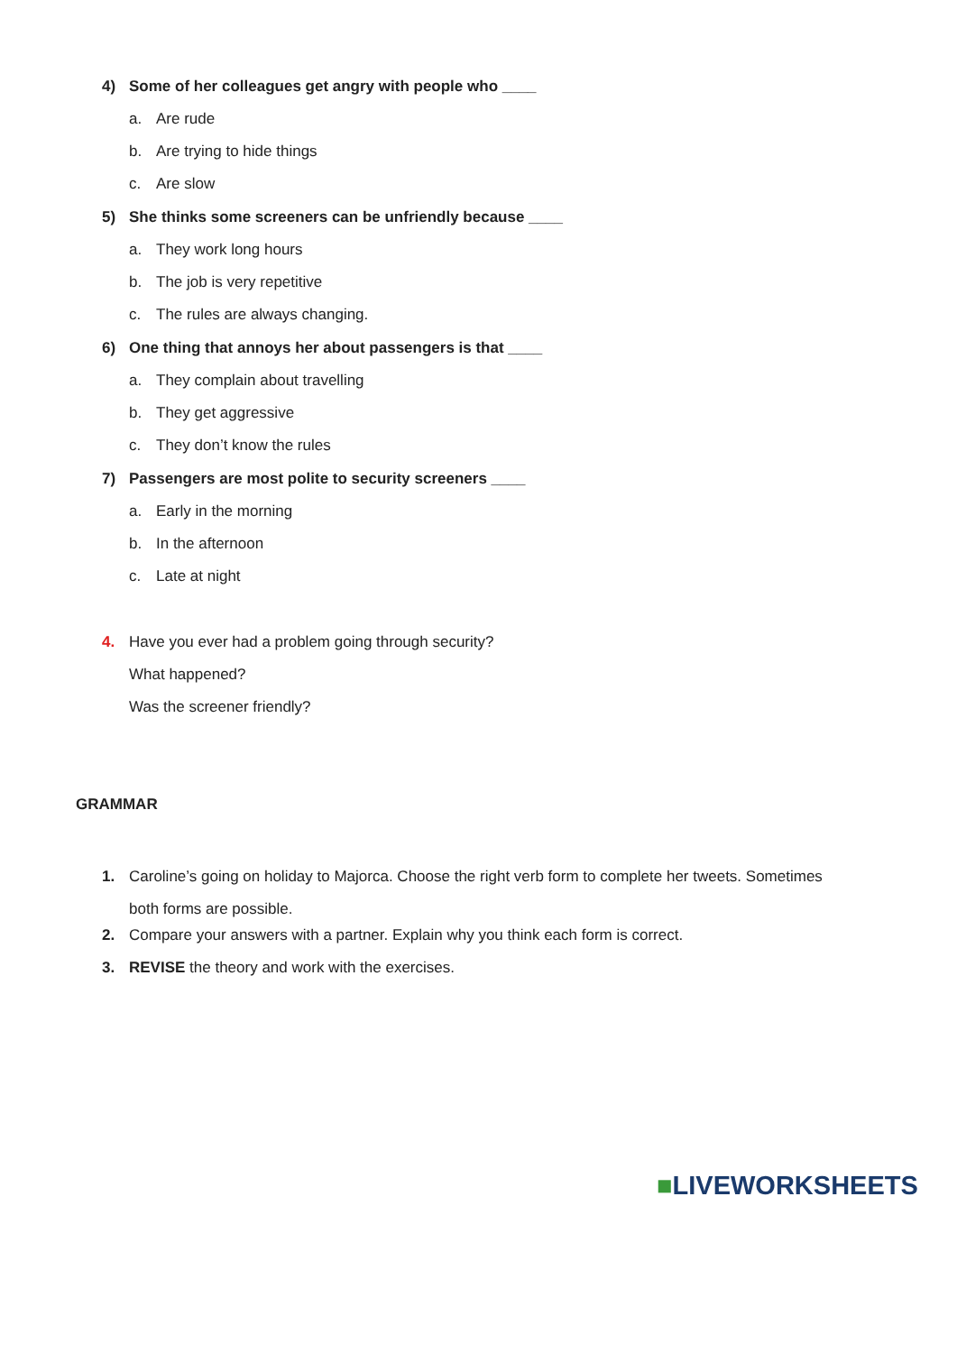4) Some of her colleagues get angry with people who ____
a. Are rude
b. Are trying to hide things
c. Are slow
5) She thinks some screeners can be unfriendly because ____
a. They work long hours
b. The job is very repetitive
c. The rules are always changing.
6) One thing that annoys her about passengers is that ____
a. They complain about travelling
b. They get aggressive
c. They don’t know the rules
7) Passengers are most polite to security screeners ____
a. Early in the morning
b. In the afternoon
c. Late at night
4. Have you ever had a problem going through security?
What happened?
Was the screener friendly?
GRAMMAR
1. Caroline’s going on holiday to Majorca. Choose the right verb form to complete her tweets. Sometimes
both forms are possible.
2. Compare your answers with a partner. Explain why you think each form is correct.
3. REVISE the theory and work with the exercises.
■LIVEWORKSHEETS